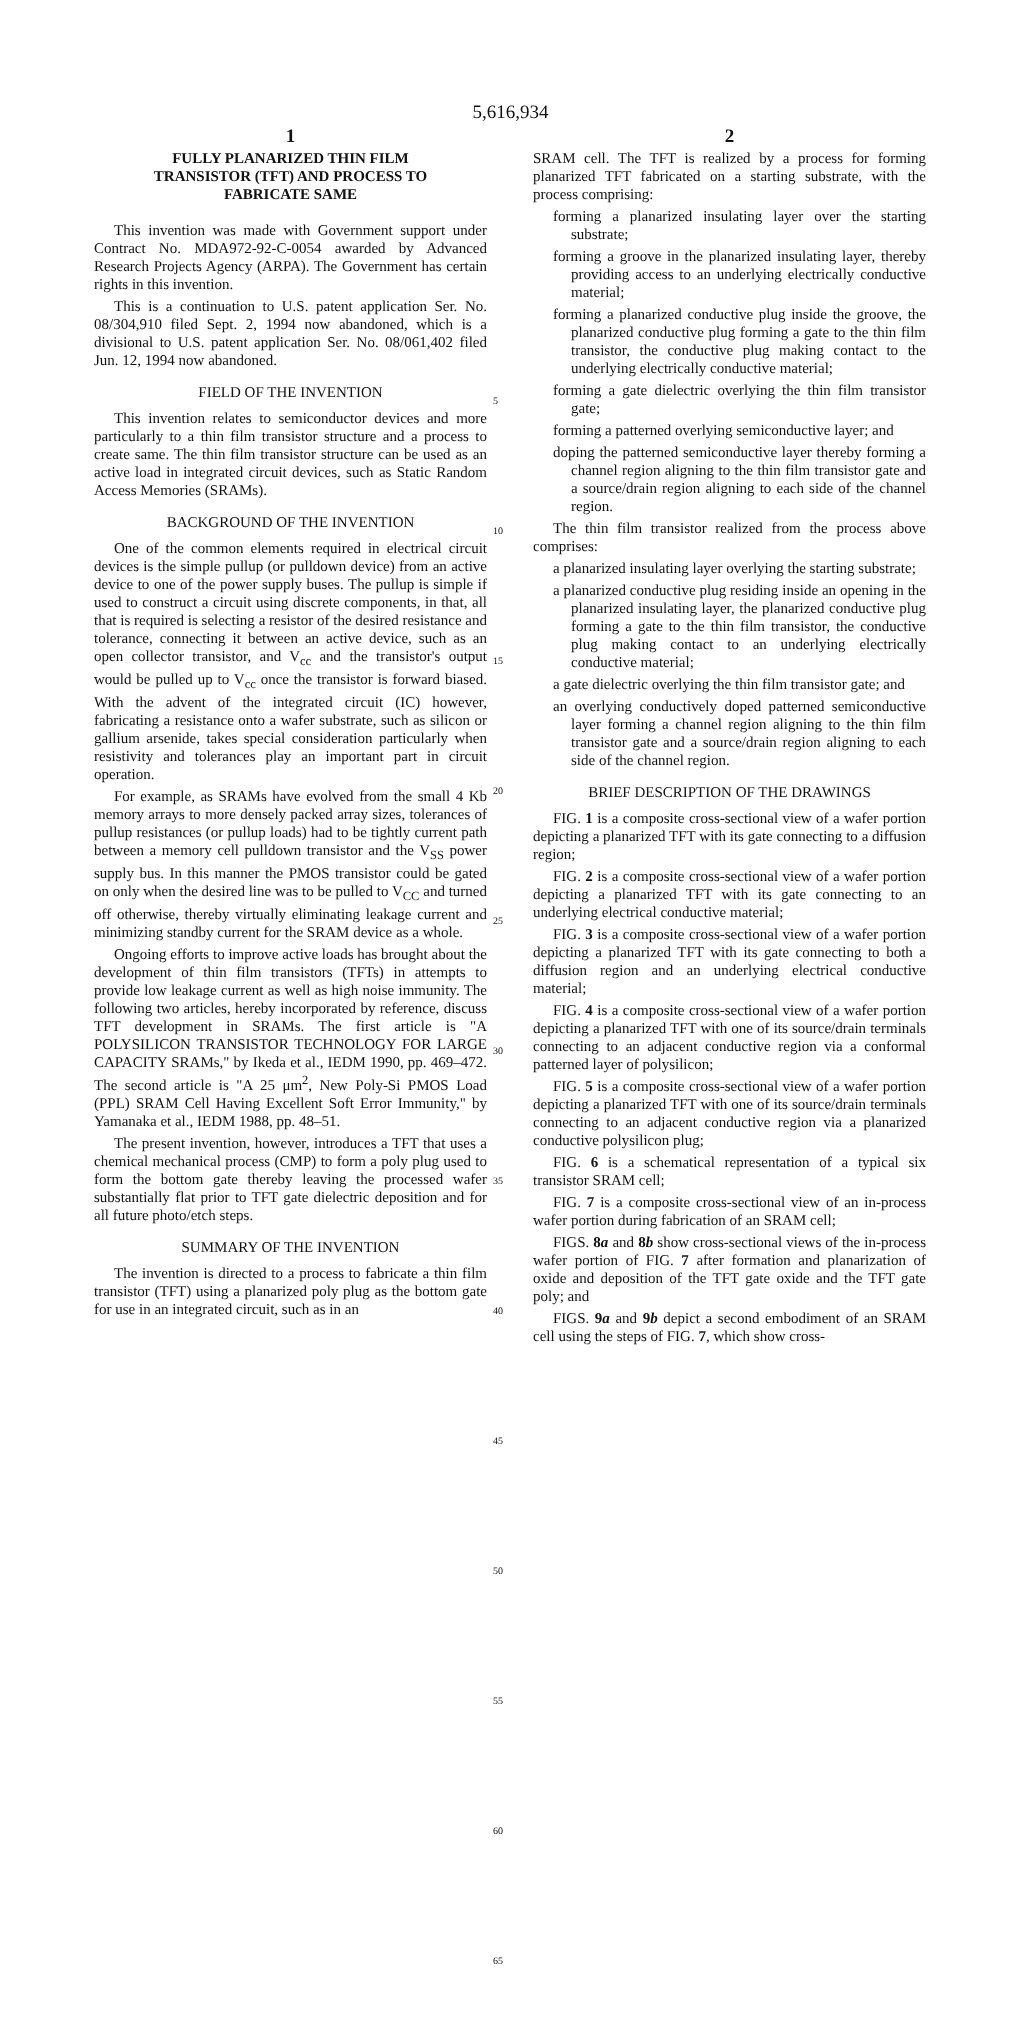5,616,934
1
FULLY PLANARIZED THIN FILM
TRANSISTOR (TFT) AND PROCESS TO
FABRICATE SAME
This invention was made with Government support under Contract No. MDA972-92-C-0054 awarded by Advanced Research Projects Agency (ARPA). The Government has certain rights in this invention.
This is a continuation to U.S. patent application Ser. No. 08/304,910 filed Sept. 2, 1994 now abandoned, which is a divisional to U.S. patent application Ser. No. 08/061,402 filed Jun. 12, 1994 now abandoned.
FIELD OF THE INVENTION
This invention relates to semiconductor devices and more particularly to a thin film transistor structure and a process to create same. The thin film transistor structure can be used as an active load in integrated circuit devices, such as Static Random Access Memories (SRAMs).
BACKGROUND OF THE INVENTION
One of the common elements required in electrical circuit devices is the simple pullup (or pulldown device) from an active device to one of the power supply buses. The pullup is simple if used to construct a circuit using discrete components, in that, all that is required is selecting a resistor of the desired resistance and tolerance, connecting it between an active device, such as an open collector transistor, and V<sub>cc</sub> and the transistor's output would be pulled up to V<sub>cc</sub> once the transistor is forward biased. With the advent of the integrated circuit (IC) however, fabricating a resistance onto a wafer substrate, such as silicon or gallium arsenide, takes special consideration particularly when resistivity and tolerances play an important part in circuit operation.
For example, as SRAMs have evolved from the small 4 Kb memory arrays to more densely packed array sizes, tolerances of pullup resistances (or pullup loads) had to be tightly current path between a memory cell pulldown transistor and the V<sub>SS</sub> power supply bus. In this manner the PMOS transistor could be gated on only when the desired line was to be pulled to V<sub>CC</sub> and turned off otherwise, thereby virtually eliminating leakage current and minimizing standby current for the SRAM device as a whole.
Ongoing efforts to improve active loads has brought about the development of thin film transistors (TFTs) in attempts to provide low leakage current as well as high noise immunity. The following two articles, hereby incorporated by reference, discuss TFT development in SRAMs. The first article is "A POLYSILICON TRANSISTOR TECHNOLOGY FOR LARGE CAPACITY SRAMs," by Ikeda et al., IEDM 1990, pp. 469–472. The second article is "A 25 μm<sup>2</sup>, New Poly-Si PMOS Load (PPL) SRAM Cell Having Excellent Soft Error Immunity," by Yamanaka et al., IEDM 1988, pp. 48–51.
The present invention, however, introduces a TFT that uses a chemical mechanical process (CMP) to form a poly plug used to form the bottom gate thereby leaving the processed wafer substantially flat prior to TFT gate dielectric deposition and for all future photo/etch steps.
SUMMARY OF THE INVENTION
The invention is directed to a process to fabricate a thin film transistor (TFT) using a planarized poly plug as the bottom gate for use in an integrated circuit, such as in an
5
10
15
20
25
30
35
40
45
50
55
60
65
2
SRAM cell. The TFT is realized by a process for forming planarized TFT fabricated on a starting substrate, with the process comprising:
forming a planarized insulating layer over the starting substrate;
forming a groove in the planarized insulating layer, thereby providing access to an underlying electrically conductive material;
forming a planarized conductive plug inside the groove, the planarized conductive plug forming a gate to the thin film transistor, the conductive plug making contact to the underlying electrically conductive material;
forming a gate dielectric overlying the thin film transistor gate;
forming a patterned overlying semiconductive layer; and
doping the patterned semiconductive layer thereby forming a channel region aligning to the thin film transistor gate and a source/drain region aligning to each side of the channel region.
The thin film transistor realized from the process above comprises:
a planarized insulating layer overlying the starting substrate;
a planarized conductive plug residing inside an opening in the planarized insulating layer, the planarized conductive plug forming a gate to the thin film transistor, the conductive plug making contact to an underlying electrically conductive material;
a gate dielectric overlying the thin film transistor gate; and
an overlying conductively doped patterned semiconductive layer forming a channel region aligning to the thin film transistor gate and a source/drain region aligning to each side of the channel region.
BRIEF DESCRIPTION OF THE DRAWINGS
FIG. 1 is a composite cross-sectional view of a wafer portion depicting a planarized TFT with its gate connecting to a diffusion region;
FIG. 2 is a composite cross-sectional view of a wafer portion depicting a planarized TFT with its gate connecting to an underlying electrical conductive material;
FIG. 3 is a composite cross-sectional view of a wafer portion depicting a planarized TFT with its gate connecting to both a diffusion region and an underlying electrical conductive material;
FIG. 4 is a composite cross-sectional view of a wafer portion depicting a planarized TFT with one of its source/drain terminals connecting to an adjacent conductive region via a conformal patterned layer of polysilicon;
FIG. 5 is a composite cross-sectional view of a wafer portion depicting a planarized TFT with one of its source/drain terminals connecting to an adjacent conductive region via a planarized conductive polysilicon plug;
FIG. 6 is a schematical representation of a typical six transistor SRAM cell;
FIG. 7 is a composite cross-sectional view of an in-process wafer portion during fabrication of an SRAM cell;
FIGS. 8a and 8b show cross-sectional views of the in-process wafer portion of FIG. 7 after formation and planarization of oxide and deposition of the TFT gate oxide and the TFT gate poly; and
FIGS. 9a and 9b depict a second embodiment of an SRAM cell using the steps of FIG. 7, which show cross-